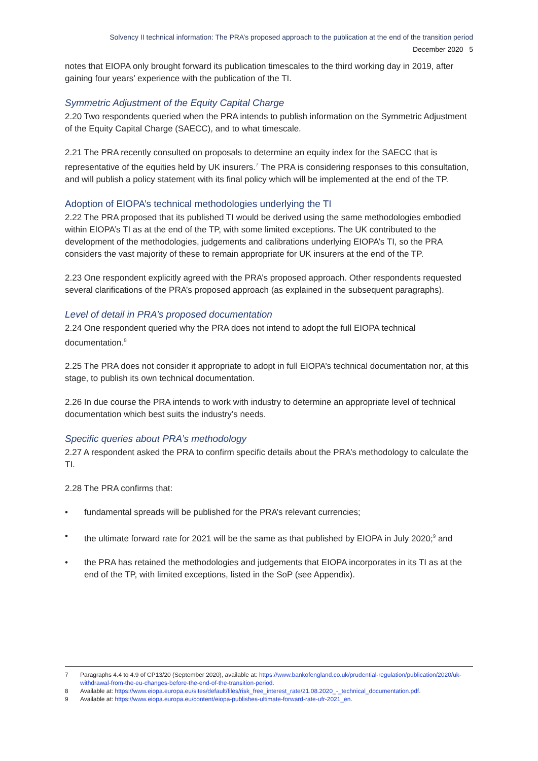Solvency II technical information: The PRA’s proposed approach to the publication at the end of the transition period
December 2020 5
notes that EIOPA only brought forward its publication timescales to the third working day in 2019, after gaining four years’ experience with the publication of the TI.
Symmetric Adjustment of the Equity Capital Charge
2.20 Two respondents queried when the PRA intends to publish information on the Symmetric Adjustment of the Equity Capital Charge (SAECC), and to what timescale.
2.21 The PRA recently consulted on proposals to determine an equity index for the SAECC that is representative of the equities held by UK insurers.<sup>7</sup> The PRA is considering responses to this consultation, and will publish a policy statement with its final policy which will be implemented at the end of the TP.
Adoption of EIOPA’s technical methodologies underlying the TI
2.22 The PRA proposed that its published TI would be derived using the same methodologies embodied within EIOPA’s TI as at the end of the TP, with some limited exceptions. The UK contributed to the development of the methodologies, judgements and calibrations underlying EIOPA’s TI, so the PRA considers the vast majority of these to remain appropriate for UK insurers at the end of the TP.
2.23 One respondent explicitly agreed with the PRA’s proposed approach. Other respondents requested several clarifications of the PRA’s proposed approach (as explained in the subsequent paragraphs).
Level of detail in PRA’s proposed documentation
2.24 One respondent queried why the PRA does not intend to adopt the full EIOPA technical documentation.<sup>8</sup>
2.25 The PRA does not consider it appropriate to adopt in full EIOPA’s technical documentation nor, at this stage, to publish its own technical documentation.
2.26 In due course the PRA intends to work with industry to determine an appropriate level of technical documentation which best suits the industry’s needs.
Specific queries about PRA’s methodology
2.27 A respondent asked the PRA to confirm specific details about the PRA’s methodology to calculate the TI.
2.28 The PRA confirms that:
• fundamental spreads will be published for the PRA’s relevant currencies;
• the ultimate forward rate for 2021 will be the same as that published by EIOPA in July 2020;<sup>9</sup> and
• the PRA has retained the methodologies and judgements that EIOPA incorporates in its TI as at the end of the TP, with limited exceptions, listed in the SoP (see Appendix).
7 Paragraphs 4.4 to 4.9 of CP13/20 (September 2020), available at: https://www.bankofengland.co.uk/prudential-regulation/publication/2020/uk-withdrawal-from-the-eu-changes-before-the-end-of-the-transition-period.
8 Available at: https://www.eiopa.europa.eu/sites/default/files/risk_free_interest_rate/21.08.2020_-_technical_documentation.pdf.
9 Available at: https://www.eiopa.europa.eu/content/eiopa-publishes-ultimate-forward-rate-ufr-2021_en.